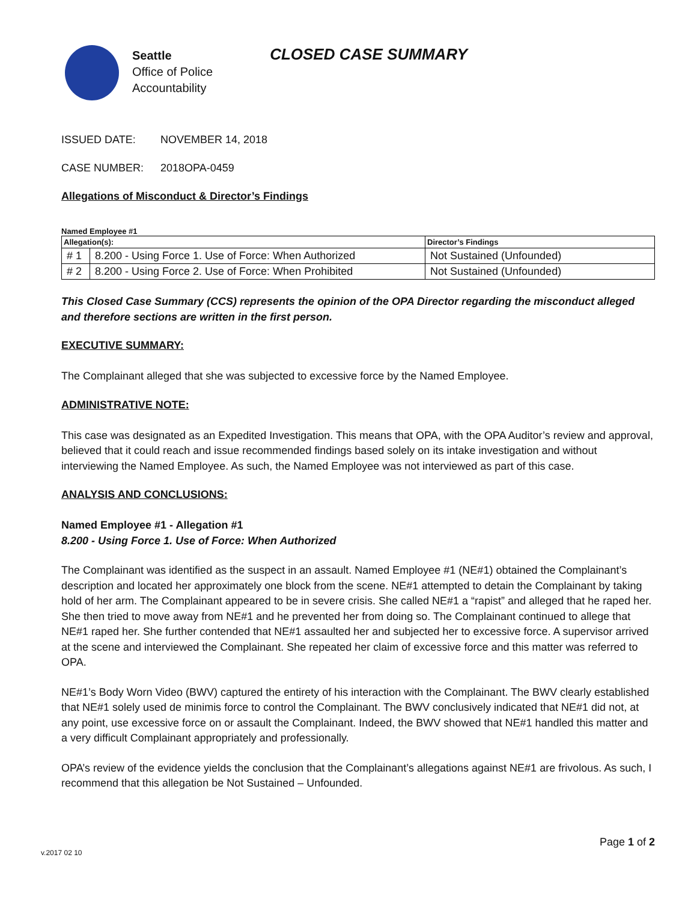Seattle
Office of Police
Accountability
CLOSED CASE SUMMARY
ISSUED DATE: NOVEMBER 14, 2018
CASE NUMBER: 2018OPA-0459
Allegations of Misconduct & Director’s Findings
Named Employee #1
| Allegation(s): | | Director’s Findings |
| --- | --- | --- |
| # 1 | 8.200 - Using Force 1. Use of Force: When Authorized | Not Sustained (Unfounded) |
| # 2 | 8.200 - Using Force 2. Use of Force: When Prohibited | Not Sustained (Unfounded) |
This Closed Case Summary (CCS) represents the opinion of the OPA Director regarding the misconduct alleged and therefore sections are written in the first person.
EXECUTIVE SUMMARY:
The Complainant alleged that she was subjected to excessive force by the Named Employee.
ADMINISTRATIVE NOTE:
This case was designated as an Expedited Investigation. This means that OPA, with the OPA Auditor’s review and approval, believed that it could reach and issue recommended findings based solely on its intake investigation and without interviewing the Named Employee. As such, the Named Employee was not interviewed as part of this case.
ANALYSIS AND CONCLUSIONS:
Named Employee #1 - Allegation #1
8.200 - Using Force 1. Use of Force: When Authorized
The Complainant was identified as the suspect in an assault. Named Employee #1 (NE#1) obtained the Complainant’s description and located her approximately one block from the scene. NE#1 attempted to detain the Complainant by taking hold of her arm. The Complainant appeared to be in severe crisis. She called NE#1 a “rapist” and alleged that he raped her. She then tried to move away from NE#1 and he prevented her from doing so. The Complainant continued to allege that NE#1 raped her. She further contended that NE#1 assaulted her and subjected her to excessive force. A supervisor arrived at the scene and interviewed the Complainant. She repeated her claim of excessive force and this matter was referred to OPA.
NE#1’s Body Worn Video (BWV) captured the entirety of his interaction with the Complainant. The BWV clearly established that NE#1 solely used de minimis force to control the Complainant. The BWV conclusively indicated that NE#1 did not, at any point, use excessive force on or assault the Complainant. Indeed, the BWV showed that NE#1 handled this matter and a very difficult Complainant appropriately and professionally.
OPA’s review of the evidence yields the conclusion that the Complainant’s allegations against NE#1 are frivolous. As such, I recommend that this allegation be Not Sustained – Unfounded.
Page 1 of 2
v.2017 02 10